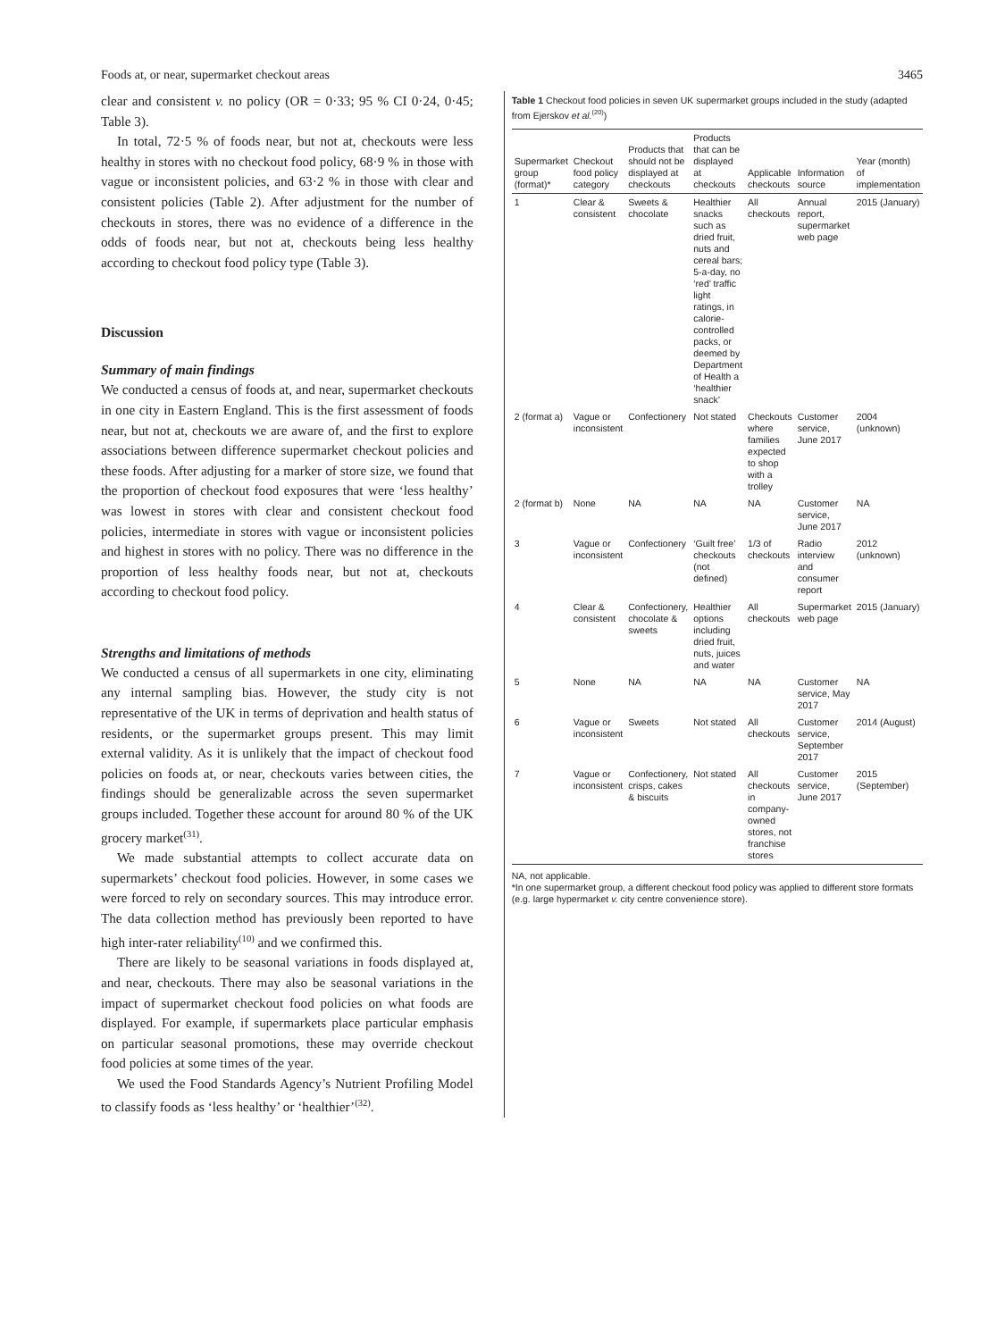Foods at, or near, supermarket checkout areas 3465
clear and consistent v. no policy (OR = 0·33; 95 % CI 0·24, 0·45; Table 3).
In total, 72·5 % of foods near, but not at, checkouts were less healthy in stores with no checkout food policy, 68·9 % in those with vague or inconsistent policies, and 63·2 % in those with clear and consistent policies (Table 2). After adjustment for the number of checkouts in stores, there was no evidence of a difference in the odds of foods near, but not at, checkouts being less healthy according to checkout food policy type (Table 3).
Discussion
Summary of main findings
We conducted a census of foods at, and near, supermarket checkouts in one city in Eastern England. This is the first assessment of foods near, but not at, checkouts we are aware of, and the first to explore associations between difference supermarket checkout policies and these foods. After adjusting for a marker of store size, we found that the proportion of checkout food exposures that were ‘less healthy’ was lowest in stores with clear and consistent checkout food policies, intermediate in stores with vague or inconsistent policies and highest in stores with no policy. There was no difference in the proportion of less healthy foods near, but not at, checkouts according to checkout food policy.
Strengths and limitations of methods
We conducted a census of all supermarkets in one city, eliminating any internal sampling bias. However, the study city is not representative of the UK in terms of deprivation and health status of residents, or the supermarket groups present. This may limit external validity. As it is unlikely that the impact of checkout food policies on foods at, or near, checkouts varies between cities, the findings should be generalizable across the seven supermarket groups included. Together these account for around 80 % of the UK grocery market<sup>(31)</sup>.
We made substantial attempts to collect accurate data on supermarkets’ checkout food policies. However, in some cases we were forced to rely on secondary sources. This may introduce error. The data collection method has previously been reported to have high inter-rater reliability<sup>(10)</sup> and we confirmed this.
There are likely to be seasonal variations in foods displayed at, and near, checkouts. There may also be seasonal variations in the impact of supermarket checkout food policies on what foods are displayed. For example, if supermarkets place particular emphasis on particular seasonal promotions, these may override checkout food policies at some times of the year.
We used the Food Standards Agency’s Nutrient Profiling Model to classify foods as ‘less healthy’ or ‘healthier’<sup>(32)</sup>.
Table 1 Checkout food policies in seven UK supermarket groups included in the study (adapted from Ejerskov et al.<sup>(20)</sup>)
| Supermarket group (format)* | Checkout food policy category | Products that should not be displayed at checkouts | Products that can be displayed at checkouts | Applicable checkouts | Information source | Year (month) of implementation |
| --- | --- | --- | --- | --- | --- | --- |
| 1 | Clear & consistent | Sweets & chocolate | Healthier snacks such as dried fruit, nuts and cereal bars; 5-a-day, no ‘red’ traffic light ratings, in calorie-controlled packs, or deemed by Department of Health a ‘healthier snack’ | All checkouts | Annual report, supermarket web page | 2015 (January) |
| 2 (format a) | Vague or inconsistent | Confectionery | Not stated | Checkouts where families expected to shop with a trolley | Customer service, June 2017 | 2004 (unknown) |
| 2 (format b) | None | NA | NA | NA | Customer service, June 2017 | NA |
| 3 | Vague or inconsistent | Confectionery | ‘Guilt free’ checkouts (not defined) | 1/3 of checkouts | Radio interview and consumer report | 2012 (unknown) |
| 4 | Clear & consistent | Confectionery, chocolate & sweets | Healthier options including dried fruit, nuts, juices and water | All checkouts | Supermarket web page | 2015 (January) |
| 5 | None | NA | NA | NA | Customer service, May 2017 | NA |
| 6 | Vague or inconsistent | Sweets | Not stated | All checkouts | Customer service, September 2017 | 2014 (August) |
| 7 | Vague or inconsistent | Confectionery, crisps, cakes & biscuits | Not stated | All checkouts in company-owned stores, not franchise stores | Customer service, June 2017 | 2015 (September) |
NA, not applicable.
*In one supermarket group, a different checkout food policy was applied to different store formats (e.g. large hypermarket v. city centre convenience store).